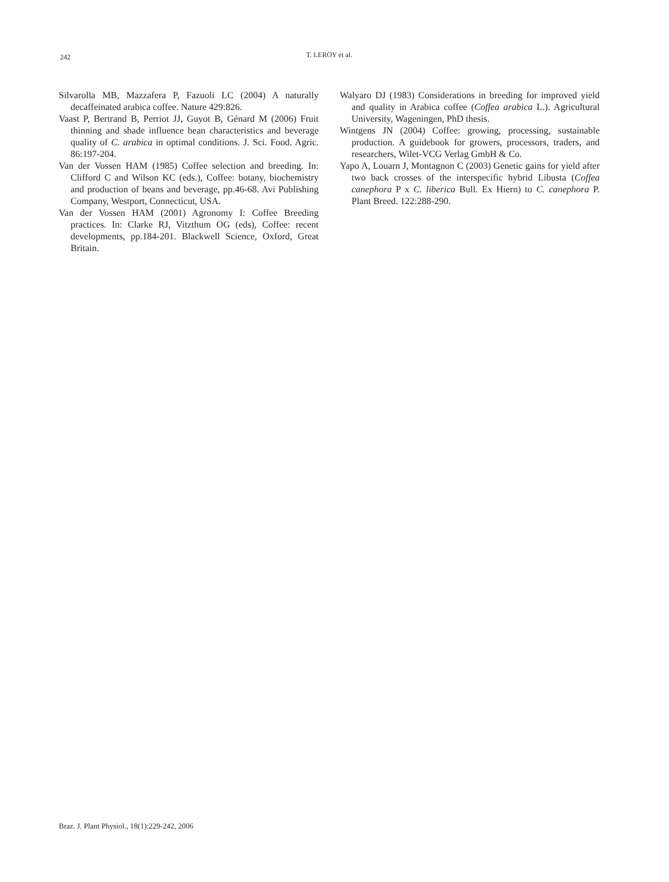242
T. LEROY et al.
Silvarolla MB, Mazzafera P, Fazuoli LC (2004) A naturally decaffeinated arabica coffee. Nature 429:826.
Vaast P, Bertrand B, Perriot JJ, Guyot B, Génard M (2006) Fruit thinning and shade influence bean characteristics and beverage quality of C. arabica in optimal conditions. J. Sci. Food. Agric. 86:197-204.
Van der Vossen HAM (1985) Coffee selection and breeding. In: Clifford C and Wilson KC (eds.), Coffee: botany, biochemistry and production of beans and beverage, pp.46-68. Avi Publishing Company, Westport, Connecticut, USA.
Van der Vossen HAM (2001) Agronomy I: Coffee Breeding practices. In: Clarke RJ, Vitzthum OG (eds), Coffee: recent developments, pp.184-201. Blackwell Science, Oxford, Great Britain.
Walyaro DJ (1983) Considerations in breeding for improved yield and quality in Arabica coffee (Coffea arabica L.). Agricultural University, Wageningen, PhD thesis.
Wintgens JN (2004) Coffee: growing, processing, sustainable production. A guidebook for growers, processors, traders, and researchers, Wilet-VCG Verlag GmbH & Co.
Yapo A, Louarn J, Montagnon C (2003) Genetic gains for yield after two back crosses of the interspecific hybrid Libusta (Coffea canephora P x C. liberica Bull. Ex Hiern) to C. canephora P. Plant Breed. 122:288-290.
Braz. J. Plant Physiol., 18(1):229-242, 2006